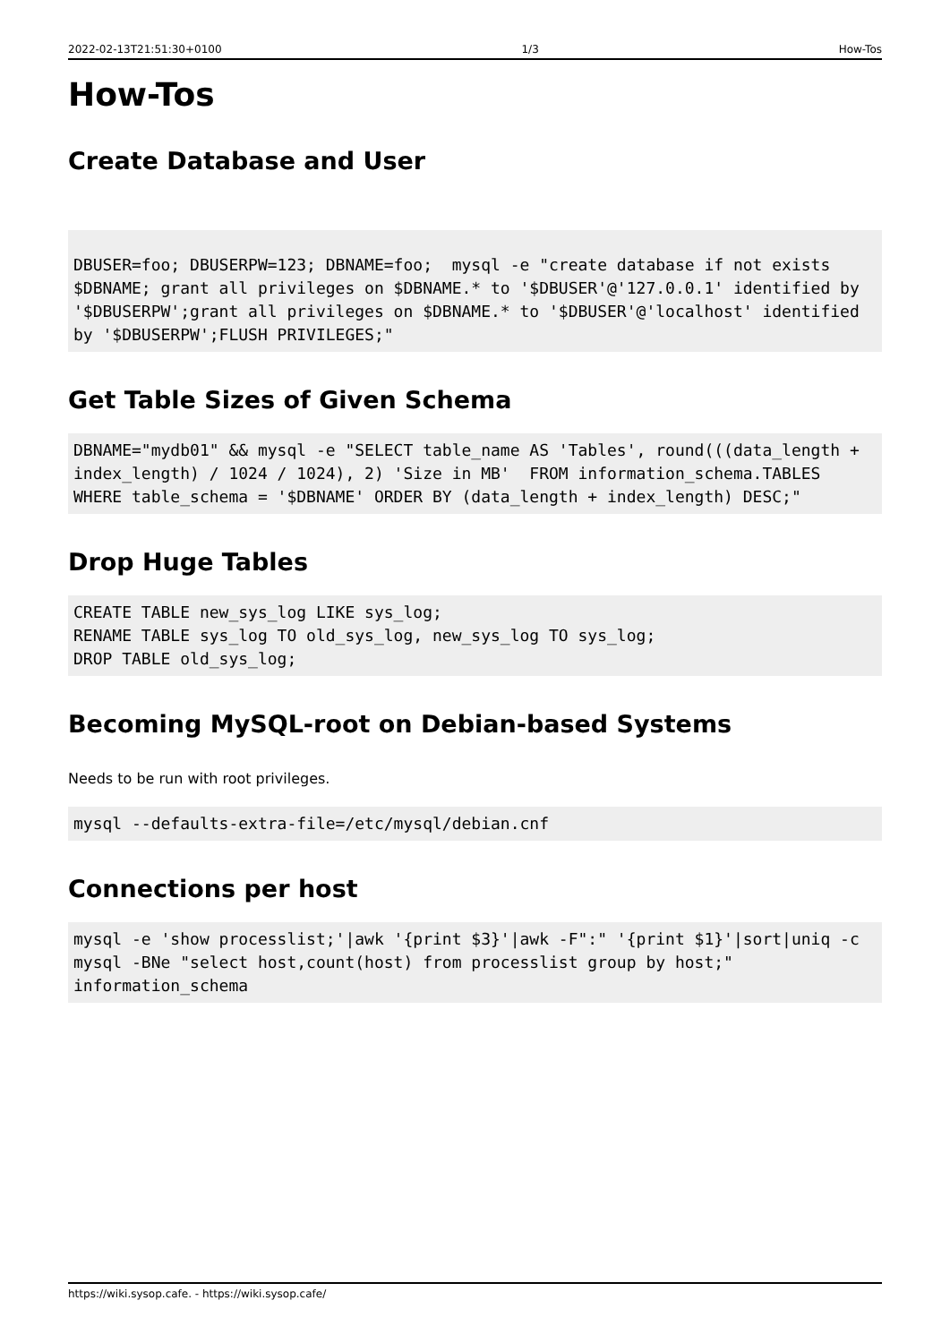2022-02-13T21:51:30+0100 1/3 How-Tos
How-Tos
Create Database and User
DBUSER=foo; DBUSERPW=123; DBNAME=foo;  mysql -e "create database if not exists $DBNAME; grant all privileges on $DBNAME.* to '$DBUSER'@'127.0.0.1' identified by '$DBUSERPW';grant all privileges on $DBNAME.* to '$DBUSER'@'localhost' identified by '$DBUSERPW';FLUSH PRIVILEGES;"
Get Table Sizes of Given Schema
DBNAME="mydb01" && mysql -e "SELECT table_name AS 'Tables', round(((data_length + index_length) / 1024 / 1024), 2) 'Size in MB'  FROM information_schema.TABLES  WHERE table_schema = '$DBNAME' ORDER BY (data_length + index_length) DESC;"
Drop Huge Tables
CREATE TABLE new_sys_log LIKE sys_log;
RENAME TABLE sys_log TO old_sys_log, new_sys_log TO sys_log;
DROP TABLE old_sys_log;
Becoming MySQL-root on Debian-based Systems
Needs to be run with root privileges.
mysql --defaults-extra-file=/etc/mysql/debian.cnf
Connections per host
mysql -e 'show processlist;'|awk '{print $3}'|awk -F":" '{print $1}'|sort|uniq -c
mysql -BNe "select host,count(host) from processlist group by host;" information_schema
https://wiki.sysop.cafe. - https://wiki.sysop.cafe/